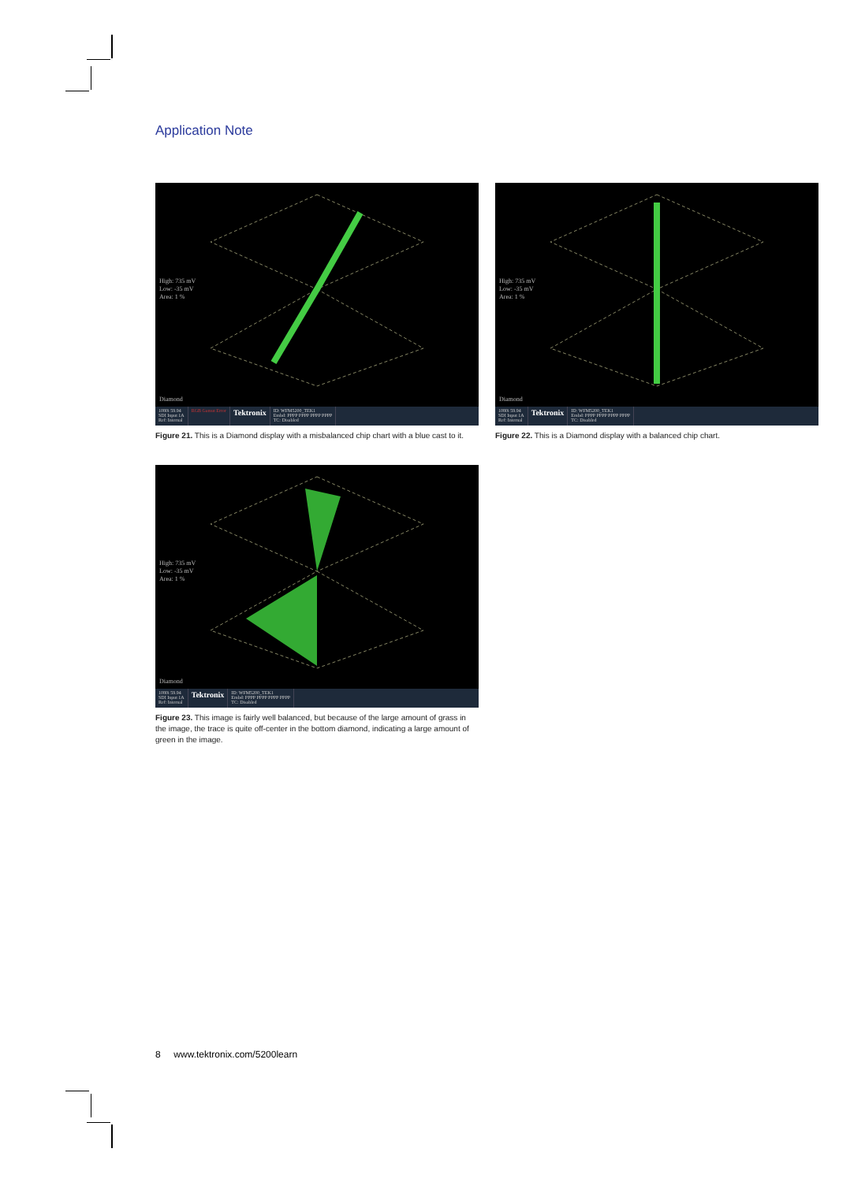Application Note
High: 735 mV
Low: -35 mV
Area: 1 %
Diamond
1080i 59.94
SDI Input 1A
Ref: Internal
RGB Gamut Error
Tektronix
ID: WFM5200_TEK1
Embd: PPPP PPPP PPPP PPPP
TC: Disabled
Figure 21. This is a Diamond display with a misbalanced chip chart with a blue cast to it.
High: 735 mV
Low: -35 mV
Area: 1 %
Diamond
1080i 59.94
SDI Input 1A
Ref: Internal
Tektronix
ID: WFM5200_TEK1
Embd: PPPP PPPP PPPP PPPP
TC: Disabled
Figure 22. This is a Diamond display with a balanced chip chart.
High: 735 mV
Low: -35 mV
Area: 1 %
Diamond
1080i 59.94
SDI Input 1A
Ref: Internal
Tektronix
ID: WFM5200_TEK1
Embd: PPPP PPPP PPPP PPPP
TC: Disabled
Figure 23. This image is fairly well balanced, but because of the large amount of grass in the image, the trace is quite off-center in the bottom diamond, indicating a large amount of green in the image.
8 www.tektronix.com/5200learn